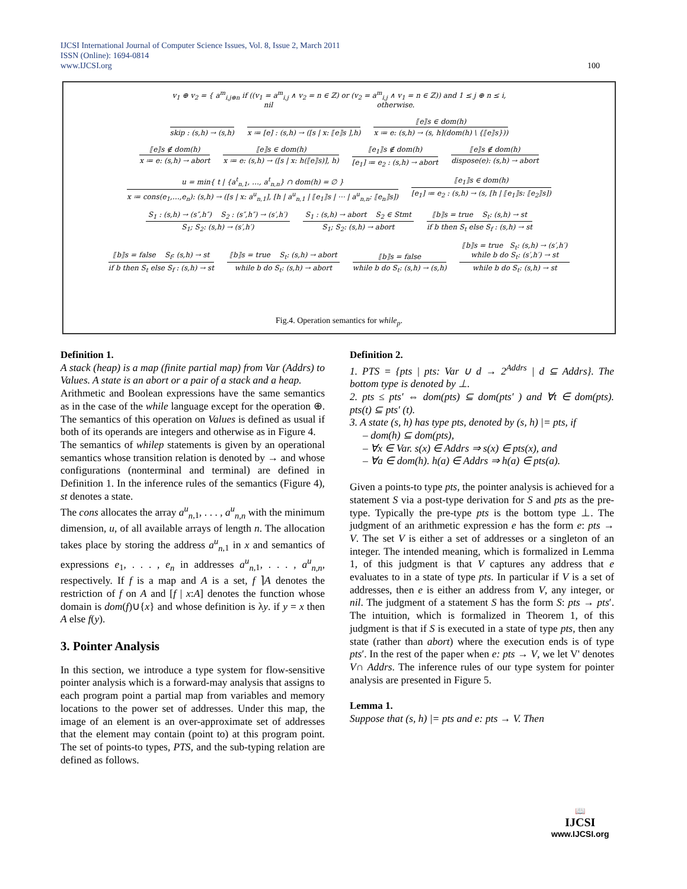IJCSI International Journal of Computer Science Issues, Vol. 8, Issue 2, March 2011
ISSN (Online): 1694-0814
www.IJCSI.org 100
v<sub>1</sub> ⊕ v<sub>2</sub> = { a<sup>m</sup><sub>i,j⊕n</sub> if ((v<sub>1</sub> = a<sup>m</sup><sub>i,j</sub> ∧ v<sub>2</sub> = n ∈ ℤ) or (v<sub>2</sub> = a<sup>m</sup><sub>i,j</sub> ∧ v<sub>1</sub> = n ∈ ℤ)) and 1 ≤ j ⊕ n ≤ i,
nil otherwise.
skip : (s,h) → (s,h) x ≔ [e] : (s,h) → ([s | x: ⟦e⟧s ],h)
⟦e⟧s ∈ dom(h)
x ≔ e: (s,h) → (s, h⌉(dom(h) \ {⟦e⟧s}))
⟦e⟧s ∉ dom(h)
x ≔ e: (s,h) → abort
⟦e⟧s ∈ dom(h)
x ≔ e: (s,h) → ([s | x: h(⟦e⟧s)], h)
⟦e<sub>1</sub>⟧s ∉ dom(h)
[e<sub>1</sub>] ≔ e<sub>2</sub> : (s,h) → abort
⟦e⟧s ∉ dom(h)
dispose(e): (s,h) → abort
u = min{ t | {a<sup>t</sup><sub>n,1</sub>, …, a<sup>t</sup><sub>n,n</sub>} ∩ dom(h) = ∅ }
x ≔ cons(e<sub>1</sub>,…,e<sub>n</sub>): (s,h) → ([s | x: a<sup>u</sup><sub>n,1</sub>], [h | a<sup>u</sup><sub>n,1</sub> | ⟦e<sub>1</sub>⟧s | ⋯ | a<sup>u</sup><sub>n,n</sub>: ⟦e<sub>n</sub>⟧s])
⟦e<sub>1</sub>⟧s ∈ dom(h)
[e<sub>1</sub>] ≔ e<sub>2</sub> : (s,h) → (s, [h | ⟦e<sub>1</sub>⟧s: ⟦e<sub>2</sub>⟧s])
S<sub>1</sub> : (s,h) → (s″,h″) S<sub>2</sub> : (s″,h″) → (s′,h′)
S<sub>1</sub>; S<sub>2</sub>: (s,h) → (s′,h′)
S<sub>1</sub> : (s,h) → abort S<sub>2</sub> ∈ Stmt
S<sub>1</sub>; S<sub>2</sub>: (s,h) → abort
⟦b⟧s = true S<sub>t</sub>: (s,h) → st
if b then S<sub>t</sub> else S<sub>f</sub> : (s,h) → st
⟦b⟧s = false S<sub>f</sub>: (s,h) → st
if b then S<sub>t</sub> else S<sub>f</sub> : (s,h) → st
⟦b⟧s = true S<sub>t</sub>: (s,h) → abort
while b do S<sub>t</sub>: (s,h) → abort
⟦b⟧s = false
while b do S<sub>t</sub>: (s,h) → (s,h)
⟦b⟧s = true S<sub>t</sub>: (s,h) → (s′,h′)
while b do S<sub>t</sub>: (s′,h′) → st
while b do S<sub>t</sub>: (s,h) → st
Fig.4. Operation semantics for while<sub>p</sub>.
Definition 1.
A stack (heap) is a map (finite partial map) from Var (Addrs) to Values. A state is an abort or a pair of a stack and a heap.
Arithmetic and Boolean expressions have the same semantics as in the case of the while language except for the operation ⊕. The semantics of this operation on Values is defined as usual if both of its operands are integers and otherwise as in Figure 4.
The semantics of whilep statements is given by an operational semantics whose transition relation is denoted by → and whose configurations (nonterminal and terminal) are defined in Definition 1. In the inference rules of the semantics (Figure 4), st denotes a state.
The cons allocates the array a<sup>u</sup><sub>n</sub><sub>,1</sub>, . . . , a<sup>u</sup><sub>n,n</sub> with the minimum dimension, u, of all available arrays of length n. The allocation takes place by storing the address a<sup>u</sup><sub>n</sub><sub>,1</sub> in x and semantics of expressions e<sub>1</sub>, . . . , e<sub>n</sub> in addresses a<sup>u</sup><sub>n</sub><sub>,1</sub>, . . . , a<sup>u</sup><sub>n,n</sub>, respectively. If f is a map and A is a set, f ⌉A denotes the restriction of f on A and [f | x:A] denotes the function whose domain is dom(f)∪{x} and whose definition is λy. if y = x then A else f(y).
3. Pointer Analysis
In this section, we introduce a type system for flow-sensitive pointer analysis which is a forward-may analysis that assigns to each program point a partial map from variables and memory locations to the power set of addresses. Under this map, the image of an element is an over-approximate set of addresses that the element may contain (point to) at this program point. The set of points-to types, PTS, and the sub-typing relation are defined as follows.
Definition 2.
1. PTS = {pts | pts: Var ∪ d → 2<sup>Addrs</sup> | d ⊆ Addrs}. The bottom type is denoted by ⊥.
2. pts ≤ pts′ ⇔ dom(pts) ⊆ dom(pts′ ) and ∀t ∈ dom(pts). pts(t) ⊆ pts′ (t).
3. A state (s, h) has type pts, denoted by (s, h) |= pts, if
– dom(h) ⊆ dom(pts),
– ∀x ∈ Var. s(x) ∈ Addrs ⇒ s(x) ∈ pts(x), and
– ∀a ∈ dom(h). h(a) ∈ Addrs ⇒ h(a) ∈ pts(a).
Given a points-to type pts, the pointer analysis is achieved for a statement S via a post-type derivation for S and pts as the pre-type. Typically the pre-type pts is the bottom type ⊥. The judgment of an arithmetic expression e has the form e: pts → V. The set V is either a set of addresses or a singleton of an integer. The intended meaning, which is formalized in Lemma 1, of this judgment is that V captures any address that e evaluates to in a state of type pts. In particular if V is a set of addresses, then e is either an address from V, any integer, or nil. The judgment of a statement S has the form S: pts → pts′. The intuition, which is formalized in Theorem 1, of this judgment is that if S is executed in a state of type pts, then any state (rather than abort) where the execution ends is of type pts′. In the rest of the paper when e: pts → V, we let V' denotes V∩ Addrs. The inference rules of our type system for pointer analysis are presented in Figure 5.
Lemma 1.
Suppose that (s, h) |= pts and e: pts → V. Then
📖
IJCSI
www.IJCSI.org